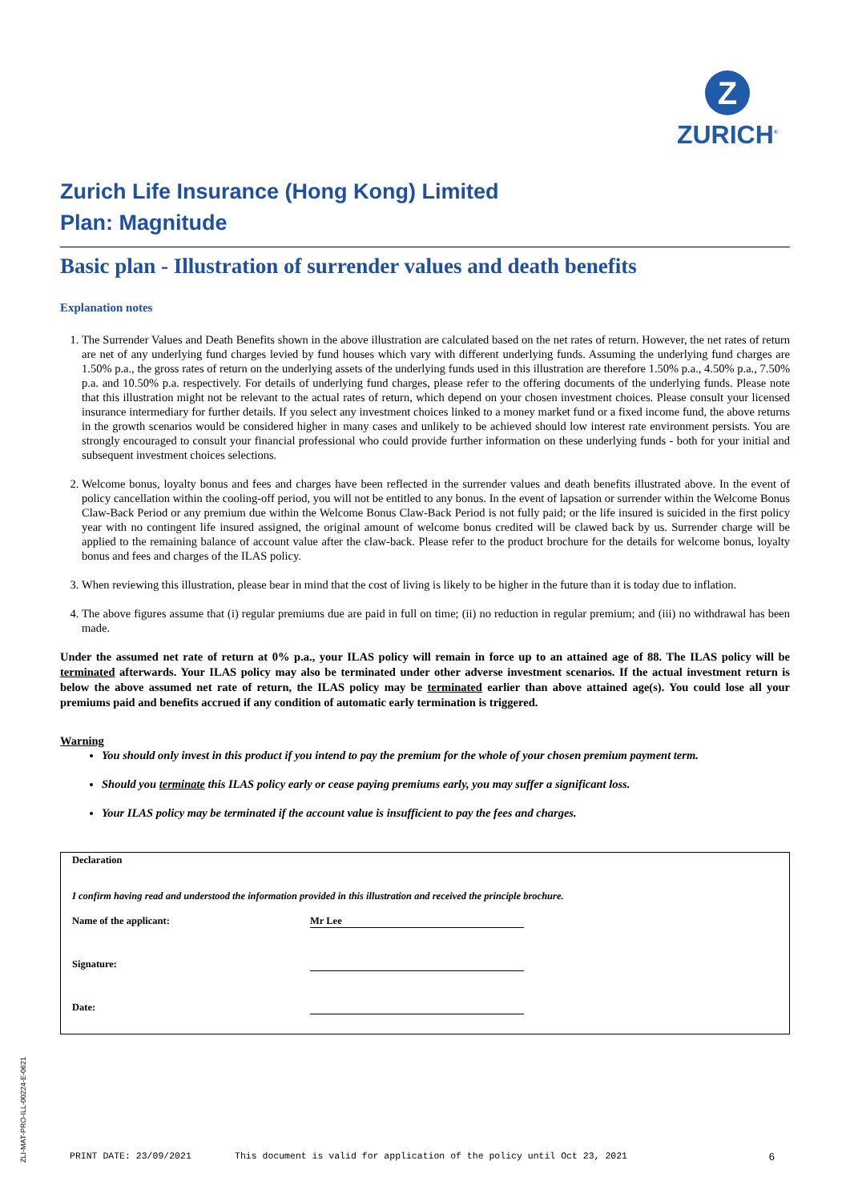Z
ZURICH<sup>®</sup>
Zurich Life Insurance (Hong Kong) Limited
Plan: Magnitude
Basic plan - Illustration of surrender values and death benefits
Explanation notes
1. The Surrender Values and Death Benefits shown in the above illustration are calculated based on the net rates of return. However, the net rates of return are net of any underlying fund charges levied by fund houses which vary with different underlying funds. Assuming the underlying fund charges are 1.50% p.a., the gross rates of return on the underlying assets of the underlying funds used in this illustration are therefore 1.50% p.a., 4.50% p.a., 7.50% p.a. and 10.50% p.a. respectively. For details of underlying fund charges, please refer to the offering documents of the underlying funds. Please note that this illustration might not be relevant to the actual rates of return, which depend on your chosen investment choices. Please consult your licensed insurance intermediary for further details. If you select any investment choices linked to a money market fund or a fixed income fund, the above returns in the growth scenarios would be considered higher in many cases and unlikely to be achieved should low interest rate environment persists. You are strongly encouraged to consult your financial professional who could provide further information on these underlying funds - both for your initial and subsequent investment choices selections.
2. Welcome bonus, loyalty bonus and fees and charges have been reflected in the surrender values and death benefits illustrated above. In the event of policy cancellation within the cooling-off period, you will not be entitled to any bonus. In the event of lapsation or surrender within the Welcome Bonus Claw-Back Period or any premium due within the Welcome Bonus Claw-Back Period is not fully paid; or the life insured is suicided in the first policy year with no contingent life insured assigned, the original amount of welcome bonus credited will be clawed back by us. Surrender charge will be applied to the remaining balance of account value after the claw-back. Please refer to the product brochure for the details for welcome bonus, loyalty bonus and fees and charges of the ILAS policy.
3. When reviewing this illustration, please bear in mind that the cost of living is likely to be higher in the future than it is today due to inflation.
4. The above figures assume that (i) regular premiums due are paid in full on time; (ii) no reduction in regular premium; and (iii) no withdrawal has been made.
Under the assumed net rate of return at 0% p.a., your ILAS policy will remain in force up to an attained age of 88. The ILAS policy will be terminated afterwards. Your ILAS policy may also be terminated under other adverse investment scenarios. If the actual investment return is below the above assumed net rate of return, the ILAS policy may be terminated earlier than above attained age(s). You could lose all your premiums paid and benefits accrued if any condition of automatic early termination is triggered.
Warning
You should only invest in this product if you intend to pay the premium for the whole of your chosen premium payment term.
Should you terminate this ILAS policy early or cease paying premiums early, you may suffer a significant loss.
Your ILAS policy may be terminated if the account value is insufficient to pay the fees and charges.
Declaration
I confirm having read and understood the information provided in this illustration and received the principle brochure.
Name of the applicant: Mr Lee
Signature:
Date:
ZLI-MAT-PRO-ILL-00224-E-0621
PRINT DATE: 23/09/2021 This document is valid for application of the policy until Oct 23, 2021 6